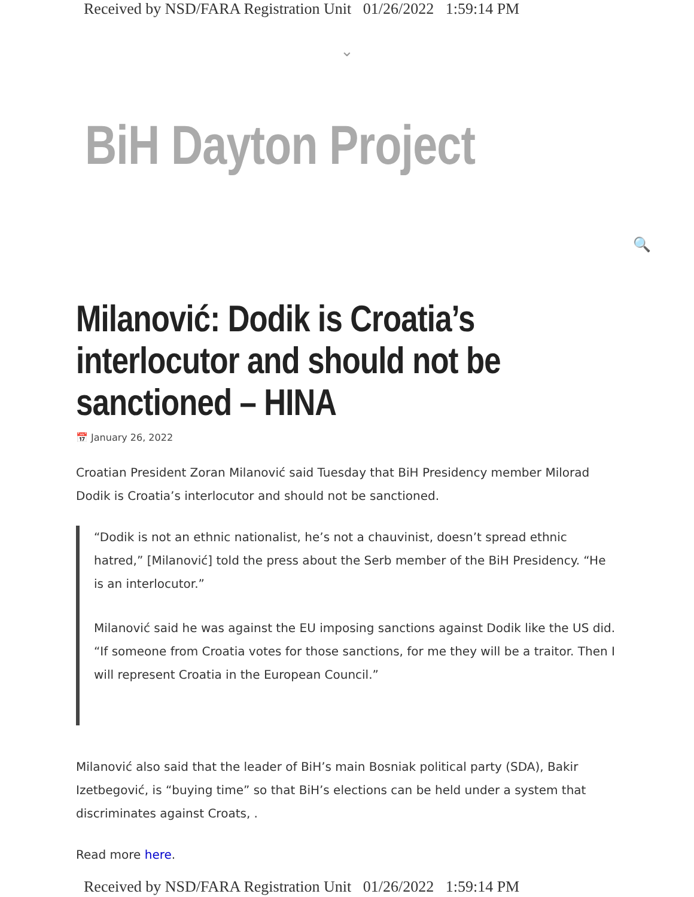Received by NSD/FARA Registration Unit 01/26/2022 1:59:14 PM
⌄
BiH Dayton Project
🔍
Milanović: Dodik is Croatia’s interlocutor and should not be sanctioned – HINA
📅 January 26, 2022
Croatian President Zoran Milanović said Tuesday that BiH Presidency member Milorad Dodik is Croatia’s interlocutor and should not be sanctioned.
“Dodik is not an ethnic nationalist, he’s not a chauvinist, doesn’t spread ethnic hatred,” [Milanović] told the press about the Serb member of the BiH Presidency. “He is an interlocutor.”
Milanović said he was against the EU imposing sanctions against Dodik like the US did. “If someone from Croatia votes for those sanctions, for me they will be a traitor. Then I will represent Croatia in the European Council.”
Milanović also said that the leader of BiH’s main Bosniak political party (SDA), Bakir Izetbegović, is “buying time” so that BiH’s elections can be held under a system that discriminates against Croats, .
Read more here.
Received by NSD/FARA Registration Unit 01/26/2022 1:59:14 PM